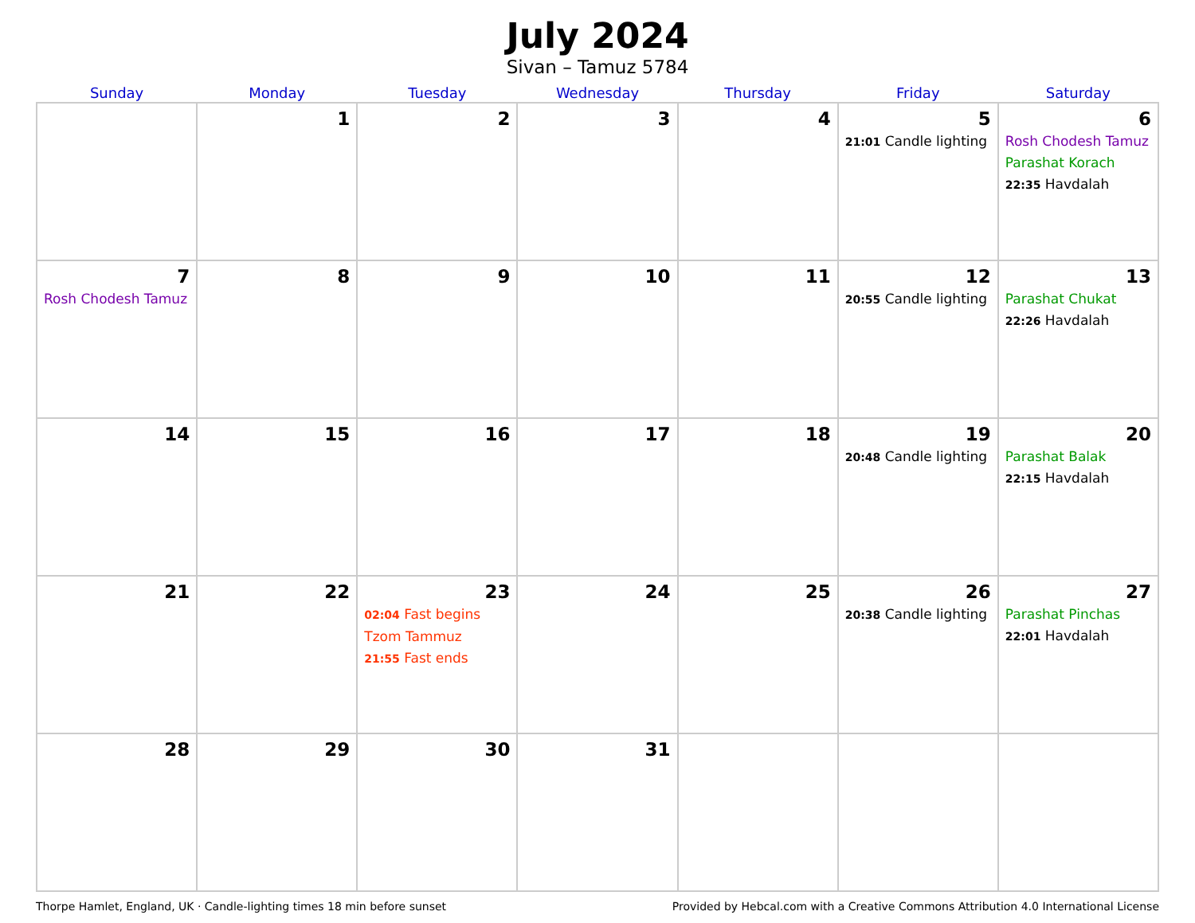July 2024
Sivan – Tamuz 5784
| Sunday | Monday | Tuesday | Wednesday | Thursday | Friday | Saturday |
| --- | --- | --- | --- | --- | --- | --- |
| | 1 | 2 | 3 | 4 | 5 21:01 Candle lighting | 6 Rosh Chodesh Tamuz Parashat Korach 22:35 Havdalah |
| 7 Rosh Chodesh Tamuz | 8 | 9 | 10 | 11 | 12 20:55 Candle lighting | 13 Parashat Chukat 22:26 Havdalah |
| 14 | 15 | 16 | 17 | 18 | 19 20:48 Candle lighting | 20 Parashat Balak 22:15 Havdalah |
| 21 | 22 | 23 02:04 Fast begins Tzom Tammuz 21:55 Fast ends | 24 | 25 | 26 20:38 Candle lighting | 27 Parashat Pinchas 22:01 Havdalah |
| 28 | 29 | 30 | 31 | | | |
Thorpe Hamlet, England, UK · Candle-lighting times 18 min before sunset Provided by Hebcal.com with a Creative Commons Attribution 4.0 International License